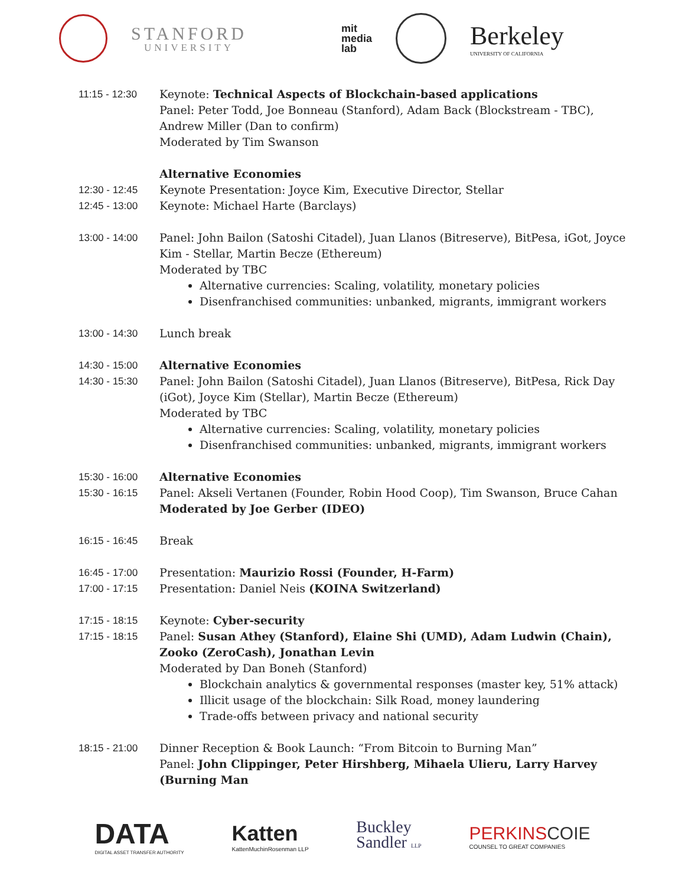STANFORD
UNIVERSITY
mit
media
lab
Berkeley
UNIVERSITY OF CALIFORNIA
| 11:15 - 12:30 | Keynote: Technical Aspects of Blockchain-based applications Panel: Peter Todd, Joe Bonneau (Stanford), Adam Back (Blockstream - TBC), Andrew Miller (Dan to confirm) Moderated by Tim Swanson |
| | Alternative Economies |
| 12:30 - 12:45 | Keynote Presentation: Joyce Kim, Executive Director, Stellar |
| 12:45 - 13:00 | Keynote: Michael Harte (Barclays) |
| 13:00 - 14:00 | Panel: John Bailon (Satoshi Citadel), Juan Llanos (Bitreserve), BitPesa, iGot, Joyce Kim - Stellar, Martin Becze (Ethereum) Moderated by TBC Alternative currencies: Scaling, volatility, monetary policies Disenfranchised communities: unbanked, migrants, immigrant workers |
| 13:00 - 14:30 | Lunch break |
| 14:30 - 15:00 | Alternative Economies |
| 14:30 - 15:30 | Panel: John Bailon (Satoshi Citadel), Juan Llanos (Bitreserve), BitPesa, Rick Day (iGot), Joyce Kim (Stellar), Martin Becze (Ethereum) Moderated by TBC Alternative currencies: Scaling, volatility, monetary policies Disenfranchised communities: unbanked, migrants, immigrant workers |
| 15:30 - 16:00 | Alternative Economies |
| 15:30 - 16:15 | Panel: Akseli Vertanen (Founder, Robin Hood Coop), Tim Swanson, Bruce Cahan Moderated by Joe Gerber (IDEO) |
| 16:15 - 16:45 | Break |
| 16:45 - 17:00 | Presentation: Maurizio Rossi (Founder, H-Farm) |
| 17:00 - 17:15 | Presentation: Daniel Neis (KOINA Switzerland) |
| 17:15 - 18:15 | Keynote: Cyber-security |
| 17:15 - 18:15 | Panel: Susan Athey (Stanford), Elaine Shi (UMD), Adam Ludwin (Chain), Zooko (ZeroCash), Jonathan Levin Moderated by Dan Boneh (Stanford) Blockchain analytics & governmental responses (master key, 51% attack) Illicit usage of the blockchain: Silk Road, money laundering Trade-offs between privacy and national security |
| 18:15 - 21:00 | Dinner Reception & Book Launch: “From Bitcoin to Burning Man” Panel: John Clippinger, Peter Hirshberg, Mihaela Ulieru, Larry Harvey (Burning Man |
DATA
DIGITAL ASSET TRANSFER AUTHORITY
Katten
KattenMuchinRosenman LLP
Buckley
Sandler LLP
PERKINSCOIE
COUNSEL TO GREAT COMPANIES